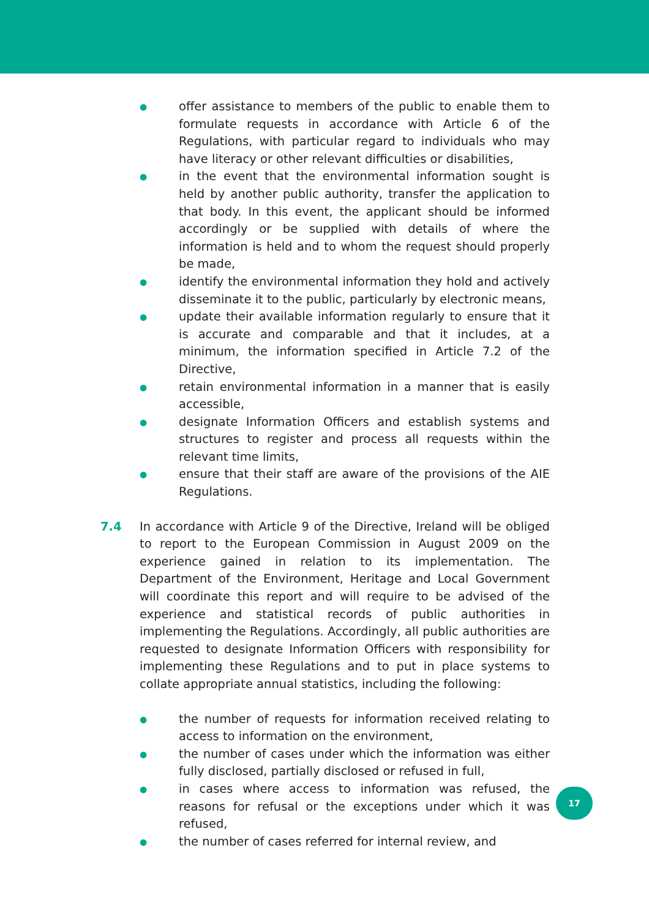● offer assistance to members of the public to enable them to formulate requests in accordance with Article 6 of the Regulations, with particular regard to individuals who may have literacy or other relevant difficulties or disabilities,
● in the event that the environmental information sought is held by another public authority, transfer the application to that body. In this event, the applicant should be informed accordingly or be supplied with details of where the information is held and to whom the request should properly be made,
● identify the environmental information they hold and actively disseminate it to the public, particularly by electronic means,
● update their available information regularly to ensure that it is accurate and comparable and that it includes, at a minimum, the information specified in Article 7.2 of the Directive,
● retain environmental information in a manner that is easily accessible,
● designate Information Officers and establish systems and structures to register and process all requests within the relevant time limits,
● ensure that their staff are aware of the provisions of the AIE Regulations.
7.4 In accordance with Article 9 of the Directive, Ireland will be obliged to report to the European Commission in August 2009 on the experience gained in relation to its implementation. The Department of the Environment, Heritage and Local Government will coordinate this report and will require to be advised of the experience and statistical records of public authorities in implementing the Regulations. Accordingly, all public authorities are requested to designate Information Officers with responsibility for implementing these Regulations and to put in place systems to collate appropriate annual statistics, including the following:
● the number of requests for information received relating to access to information on the environment,
● the number of cases under which the information was either fully disclosed, partially disclosed or refused in full,
● in cases where access to information was refused, the reasons for refusal or the exceptions under which it was refused,
● the number of cases referred for internal review, and
17